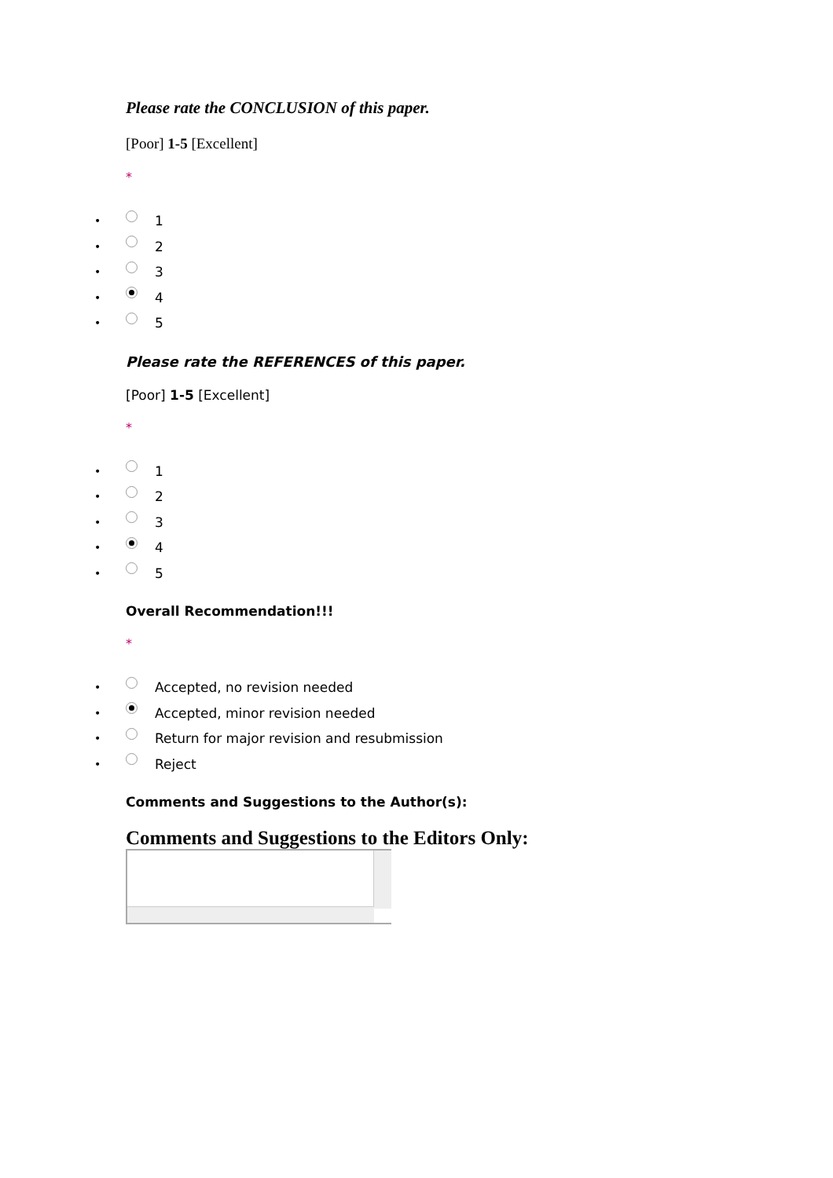Please rate the CONCLUSION of this paper.
[Poor] 1-5 [Excellent]
*
• 1
• 2
• 3
• 4
• 5
Please rate the REFERENCES of this paper.
[Poor] 1-5 [Excellent]
*
• 1
• 2
• 3
• 4
• 5
Overall Recommendation!!!
*
• Accepted, no revision needed
• Accepted, minor revision needed
• Return for major revision and resubmission
• Reject
Comments and Suggestions to the Author(s):
Comments and Suggestions to the Editors Only: